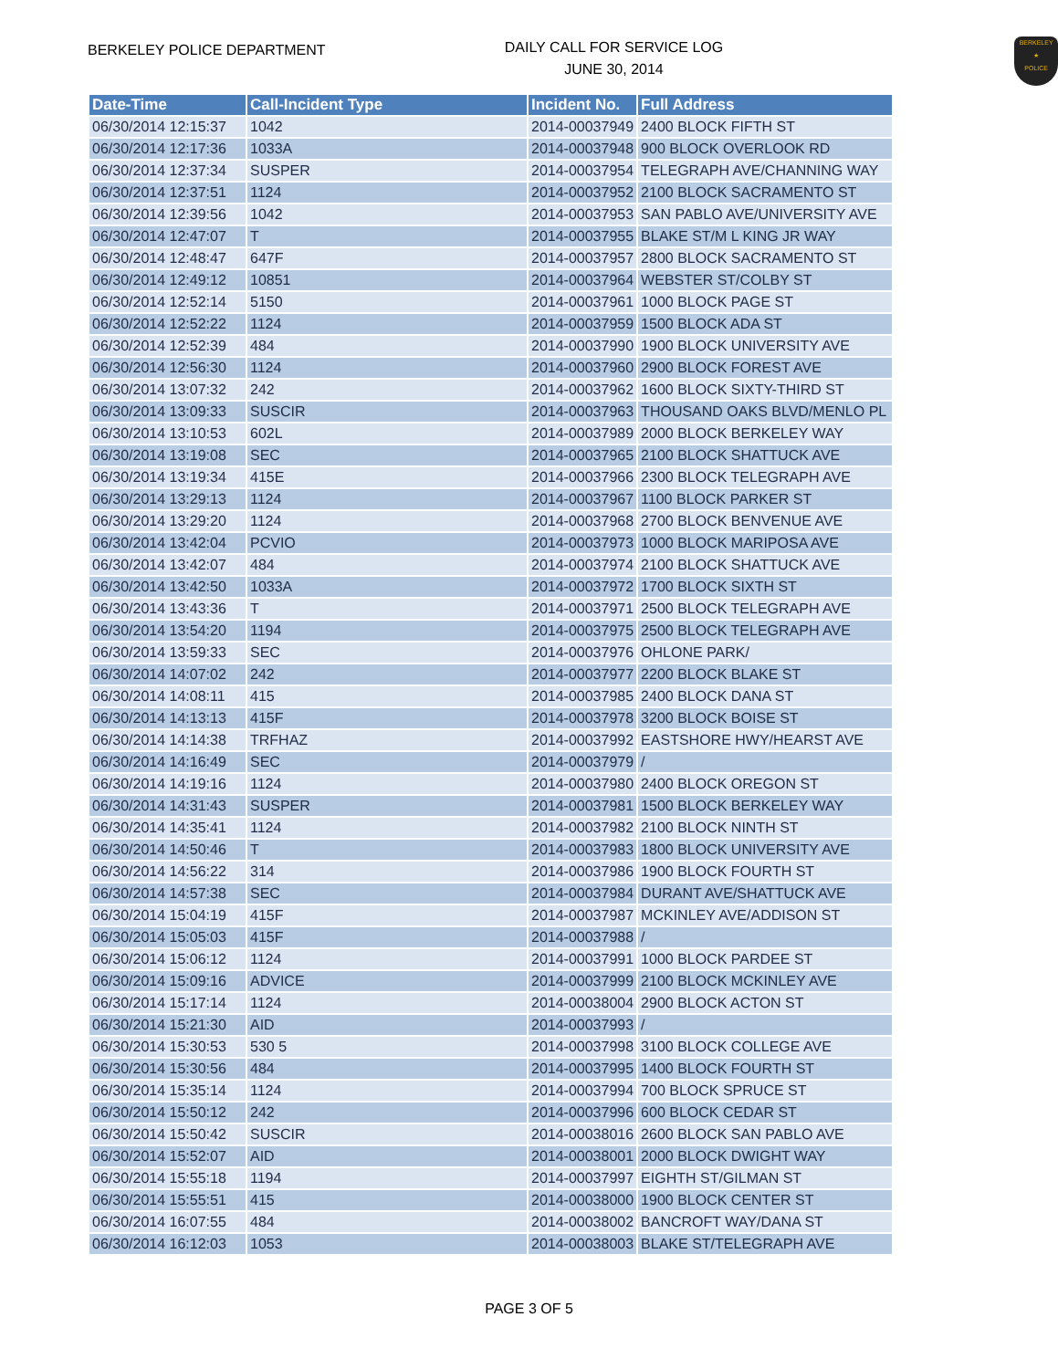BERKELEY POLICE DEPARTMENT
DAILY CALL FOR SERVICE LOG
JUNE 30, 2014
BERKELEY
★
POLICE
| Date-Time | Call-Incident Type | Incident No. | Full Address |
| --- | --- | --- | --- |
| 06/30/2014 12:15:37 | 1042 | 2014-00037949 | 2400 BLOCK FIFTH ST |
| 06/30/2014 12:17:36 | 1033A | 2014-00037948 | 900 BLOCK OVERLOOK RD |
| 06/30/2014 12:37:34 | SUSPER | 2014-00037954 | TELEGRAPH AVE/CHANNING WAY |
| 06/30/2014 12:37:51 | 1124 | 2014-00037952 | 2100 BLOCK SACRAMENTO ST |
| 06/30/2014 12:39:56 | 1042 | 2014-00037953 | SAN PABLO AVE/UNIVERSITY AVE |
| 06/30/2014 12:47:07 | T | 2014-00037955 | BLAKE ST/M L KING JR WAY |
| 06/30/2014 12:48:47 | 647F | 2014-00037957 | 2800 BLOCK SACRAMENTO ST |
| 06/30/2014 12:49:12 | 10851 | 2014-00037964 | WEBSTER ST/COLBY ST |
| 06/30/2014 12:52:14 | 5150 | 2014-00037961 | 1000 BLOCK PAGE ST |
| 06/30/2014 12:52:22 | 1124 | 2014-00037959 | 1500 BLOCK ADA ST |
| 06/30/2014 12:52:39 | 484 | 2014-00037990 | 1900 BLOCK UNIVERSITY AVE |
| 06/30/2014 12:56:30 | 1124 | 2014-00037960 | 2900 BLOCK FOREST AVE |
| 06/30/2014 13:07:32 | 242 | 2014-00037962 | 1600 BLOCK SIXTY-THIRD ST |
| 06/30/2014 13:09:33 | SUSCIR | 2014-00037963 | THOUSAND OAKS BLVD/MENLO PL |
| 06/30/2014 13:10:53 | 602L | 2014-00037989 | 2000 BLOCK BERKELEY WAY |
| 06/30/2014 13:19:08 | SEC | 2014-00037965 | 2100 BLOCK SHATTUCK AVE |
| 06/30/2014 13:19:34 | 415E | 2014-00037966 | 2300 BLOCK TELEGRAPH AVE |
| 06/30/2014 13:29:13 | 1124 | 2014-00037967 | 1100 BLOCK PARKER ST |
| 06/30/2014 13:29:20 | 1124 | 2014-00037968 | 2700 BLOCK BENVENUE AVE |
| 06/30/2014 13:42:04 | PCVIO | 2014-00037973 | 1000 BLOCK MARIPOSA AVE |
| 06/30/2014 13:42:07 | 484 | 2014-00037974 | 2100 BLOCK SHATTUCK AVE |
| 06/30/2014 13:42:50 | 1033A | 2014-00037972 | 1700 BLOCK SIXTH ST |
| 06/30/2014 13:43:36 | T | 2014-00037971 | 2500 BLOCK TELEGRAPH AVE |
| 06/30/2014 13:54:20 | 1194 | 2014-00037975 | 2500 BLOCK TELEGRAPH AVE |
| 06/30/2014 13:59:33 | SEC | 2014-00037976 | OHLONE PARK/ |
| 06/30/2014 14:07:02 | 242 | 2014-00037977 | 2200 BLOCK BLAKE ST |
| 06/30/2014 14:08:11 | 415 | 2014-00037985 | 2400 BLOCK DANA ST |
| 06/30/2014 14:13:13 | 415F | 2014-00037978 | 3200 BLOCK BOISE ST |
| 06/30/2014 14:14:38 | TRFHAZ | 2014-00037992 | EASTSHORE HWY/HEARST AVE |
| 06/30/2014 14:16:49 | SEC | 2014-00037979 | / |
| 06/30/2014 14:19:16 | 1124 | 2014-00037980 | 2400 BLOCK OREGON ST |
| 06/30/2014 14:31:43 | SUSPER | 2014-00037981 | 1500 BLOCK BERKELEY WAY |
| 06/30/2014 14:35:41 | 1124 | 2014-00037982 | 2100 BLOCK NINTH ST |
| 06/30/2014 14:50:46 | T | 2014-00037983 | 1800 BLOCK UNIVERSITY AVE |
| 06/30/2014 14:56:22 | 314 | 2014-00037986 | 1900 BLOCK FOURTH ST |
| 06/30/2014 14:57:38 | SEC | 2014-00037984 | DURANT AVE/SHATTUCK AVE |
| 06/30/2014 15:04:19 | 415F | 2014-00037987 | MCKINLEY AVE/ADDISON ST |
| 06/30/2014 15:05:03 | 415F | 2014-00037988 | / |
| 06/30/2014 15:06:12 | 1124 | 2014-00037991 | 1000 BLOCK PARDEE ST |
| 06/30/2014 15:09:16 | ADVICE | 2014-00037999 | 2100 BLOCK MCKINLEY AVE |
| 06/30/2014 15:17:14 | 1124 | 2014-00038004 | 2900 BLOCK ACTON ST |
| 06/30/2014 15:21:30 | AID | 2014-00037993 | / |
| 06/30/2014 15:30:53 | 530 5 | 2014-00037998 | 3100 BLOCK COLLEGE AVE |
| 06/30/2014 15:30:56 | 484 | 2014-00037995 | 1400 BLOCK FOURTH ST |
| 06/30/2014 15:35:14 | 1124 | 2014-00037994 | 700 BLOCK SPRUCE ST |
| 06/30/2014 15:50:12 | 242 | 2014-00037996 | 600 BLOCK CEDAR ST |
| 06/30/2014 15:50:42 | SUSCIR | 2014-00038016 | 2600 BLOCK SAN PABLO AVE |
| 06/30/2014 15:52:07 | AID | 2014-00038001 | 2000 BLOCK DWIGHT WAY |
| 06/30/2014 15:55:18 | 1194 | 2014-00037997 | EIGHTH ST/GILMAN ST |
| 06/30/2014 15:55:51 | 415 | 2014-00038000 | 1900 BLOCK CENTER ST |
| 06/30/2014 16:07:55 | 484 | 2014-00038002 | BANCROFT WAY/DANA ST |
| 06/30/2014 16:12:03 | 1053 | 2014-00038003 | BLAKE ST/TELEGRAPH AVE |
PAGE 3 OF 5